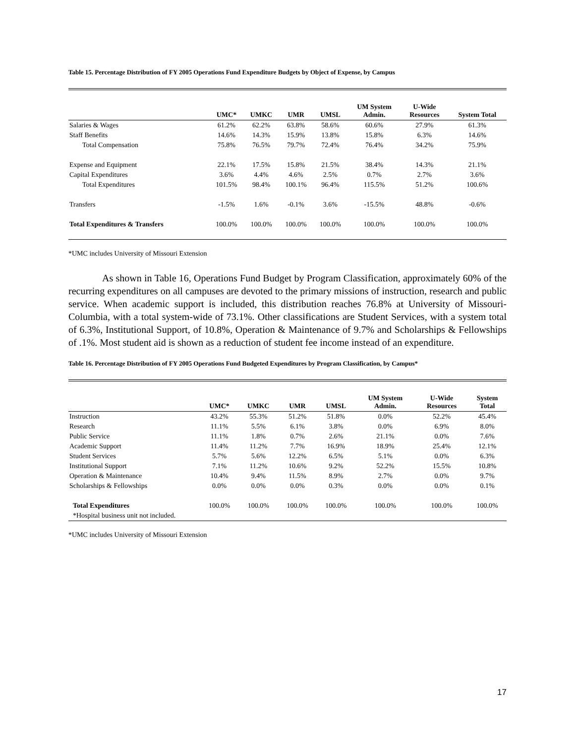Table 15. Percentage Distribution of FY 2005 Operations Fund Expenditure Budgets by Object of Expense, by Campus
| | UMC* | UMKC | UMR | UMSL | UM System Admin. | U-Wide Resources | System Total |
| --- | --- | --- | --- | --- | --- | --- | --- |
| Salaries & Wages | 61.2% | 62.2% | 63.8% | 58.6% | 60.6% | 27.9% | 61.3% |
| Staff Benefits | 14.6% | 14.3% | 15.9% | 13.8% | 15.8% | 6.3% | 14.6% |
| Total Compensation | 75.8% | 76.5% | 79.7% | 72.4% | 76.4% | 34.2% | 75.9% |
| Expense and Equipment | 22.1% | 17.5% | 15.8% | 21.5% | 38.4% | 14.3% | 21.1% |
| Capital Expenditures | 3.6% | 4.4% | 4.6% | 2.5% | 0.7% | 2.7% | 3.6% |
| Total Expenditures | 101.5% | 98.4% | 100.1% | 96.4% | 115.5% | 51.2% | 100.6% |
| Transfers | -1.5% | 1.6% | -0.1% | 3.6% | -15.5% | 48.8% | -0.6% |
| Total Expenditures & Transfers | 100.0% | 100.0% | 100.0% | 100.0% | 100.0% | 100.0% | 100.0% |
*UMC includes University of Missouri Extension
As shown in Table 16, Operations Fund Budget by Program Classification, approximately 60% of the recurring expenditures on all campuses are devoted to the primary missions of instruction, research and public service. When academic support is included, this distribution reaches 76.8% at University of Missouri-Columbia, with a total system-wide of 73.1%. Other classifications are Student Services, with a system total of 6.3%, Institutional Support, of 10.8%, Operation & Maintenance of 9.7% and Scholarships & Fellowships of .1%. Most student aid is shown as a reduction of student fee income instead of an expenditure.
Table 16. Percentage Distribution of FY 2005 Operations Fund Budgeted Expenditures by Program Classification, by Campus*
| | UMC* | UMKC | UMR | UMSL | UM System Admin. | U-Wide Resources | System Total |
| --- | --- | --- | --- | --- | --- | --- | --- |
| Instruction | 43.2% | 55.3% | 51.2% | 51.8% | 0.0% | 52.2% | 45.4% |
| Research | 11.1% | 5.5% | 6.1% | 3.8% | 0.0% | 6.9% | 8.0% |
| Public Service | 11.1% | 1.8% | 0.7% | 2.6% | 21.1% | 0.0% | 7.6% |
| Academic Support | 11.4% | 11.2% | 7.7% | 16.9% | 18.9% | 25.4% | 12.1% |
| Student Services | 5.7% | 5.6% | 12.2% | 6.5% | 5.1% | 0.0% | 6.3% |
| Institutional Support | 7.1% | 11.2% | 10.6% | 9.2% | 52.2% | 15.5% | 10.8% |
| Operation & Maintenance | 10.4% | 9.4% | 11.5% | 8.9% | 2.7% | 0.0% | 9.7% |
| Scholarships & Fellowships | 0.0% | 0.0% | 0.0% | 0.3% | 0.0% | 0.0% | 0.1% |
| Total Expenditures | 100.0% | 100.0% | 100.0% | 100.0% | 100.0% | 100.0% | 100.0% |
| *Hospital business unit not included. | | | | | | | |
*UMC includes University of Missouri Extension
17